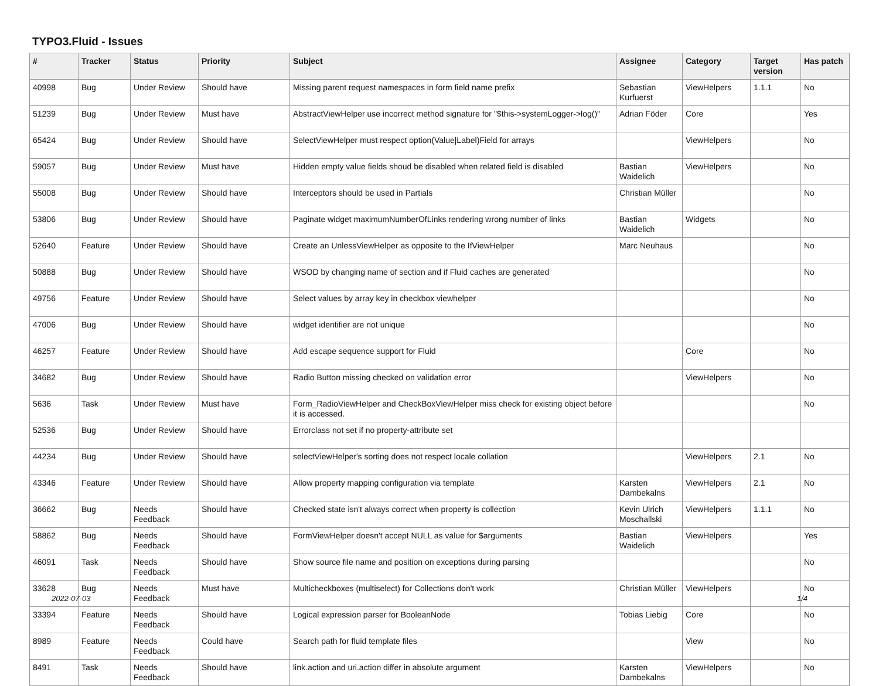TYPO3.Fluid - Issues
| # | Tracker | Status | Priority | Subject | Assignee | Category | Target version | Has patch |
| --- | --- | --- | --- | --- | --- | --- | --- | --- |
| 40998 | Bug | Under Review | Should have | Missing parent request namespaces in form field name prefix | Sebastian Kurfuerst | ViewHelpers | 1.1.1 | No |
| 51239 | Bug | Under Review | Must have | AbstractViewHelper use incorrect method signature for "$this->systemLogger->log()" | Adrian Föder | Core | | Yes |
| 65424 | Bug | Under Review | Should have | SelectViewHelper must respect option(Value/Label)Field for arrays | | ViewHelpers | | No |
| 59057 | Bug | Under Review | Must have | Hidden empty value fields shoud be disabled when related field is disabled | Bastian Waidelich | ViewHelpers | | No |
| 55008 | Bug | Under Review | Should have | Interceptors should be used in Partials | Christian Müller | | | No |
| 53806 | Bug | Under Review | Should have | Paginate widget maximumNumberOfLinks rendering wrong number of links | Bastian Waidelich | Widgets | | No |
| 52640 | Feature | Under Review | Should have | Create an UnlessViewHelper as opposite to the IfViewHelper | Marc Neuhaus | | | No |
| 50888 | Bug | Under Review | Should have | WSOD by changing name of section and if Fluid caches are generated | | | | No |
| 49756 | Feature | Under Review | Should have | Select values by array key in checkbox viewhelper | | | | No |
| 47006 | Bug | Under Review | Should have | widget identifier are not unique | | | | No |
| 46257 | Feature | Under Review | Should have | Add escape sequence support for Fluid | | Core | | No |
| 34682 | Bug | Under Review | Should have | Radio Button missing checked on validation error | | ViewHelpers | | No |
| 5636 | Task | Under Review | Must have | Form_RadioViewHelper and CheckBoxViewHelper miss check for existing object before it is accessed. | | | | No |
| 52536 | Bug | Under Review | Should have | Errorclass not set if no property-attribute set | | | | |
| 44234 | Bug | Under Review | Should have | selectViewHelper's sorting does not respect locale collation | | ViewHelpers | 2.1 | No |
| 43346 | Feature | Under Review | Should have | Allow property mapping configuration via template | Karsten Dambekalns | ViewHelpers | 2.1 | No |
| 36662 | Bug | Needs Feedback | Should have | Checked state isn't always correct when property is collection | Kevin Ulrich Moschallski | ViewHelpers | 1.1.1 | No |
| 58862 | Bug | Needs Feedback | Should have | FormViewHelper doesn't accept NULL as value for $arguments | Bastian Waidelich | ViewHelpers | | Yes |
| 46091 | Task | Needs Feedback | Should have | Show source file name and position on exceptions during parsing | | | | No |
| 33628 | Bug | Needs Feedback | Must have | Multicheckboxes (multiselect) for Collections don't work | Christian Müller | ViewHelpers | | No |
| 33394 | Feature | Needs Feedback | Should have | Logical expression parser for BooleanNode | Tobias Liebig | Core | | No |
| 8989 | Feature | Needs Feedback | Could have | Search path for fluid template files | | View | | No |
| 8491 | Task | Needs Feedback | Should have | link.action and uri.action differ in absolute argument | Karsten Dambekalns | ViewHelpers | | No |
2022-07-03 1/4